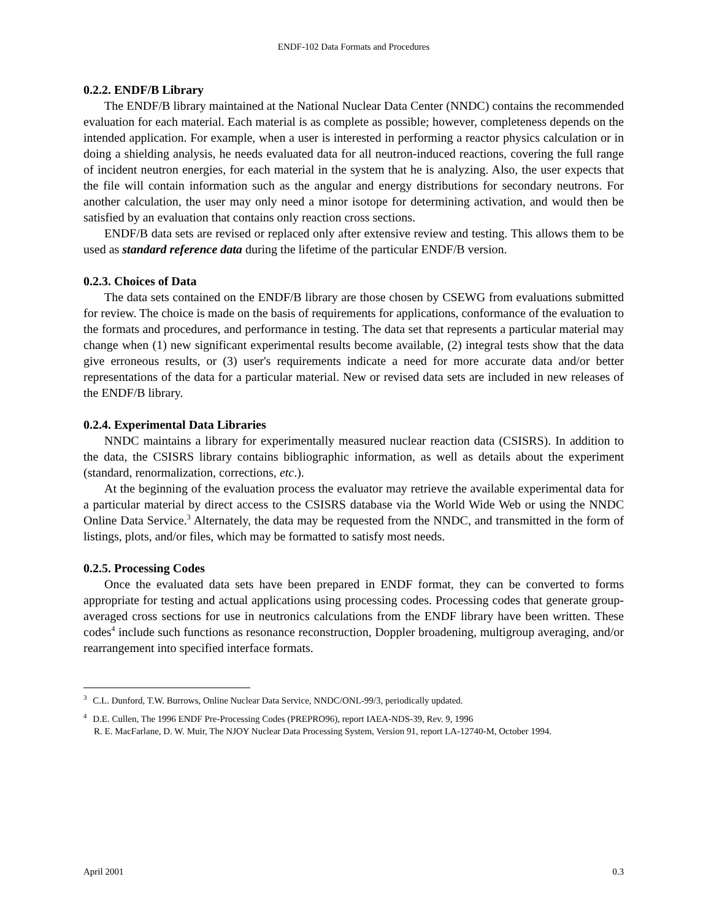ENDF-102 Data Formats and Procedures
0.2.2. ENDF/B Library
The ENDF/B library maintained at the National Nuclear Data Center (NNDC) contains the recommended evaluation for each material. Each material is as complete as possible; however, completeness depends on the intended application. For example, when a user is interested in performing a reactor physics calculation or in doing a shielding analysis, he needs evaluated data for all neutron-induced reactions, covering the full range of incident neutron energies, for each material in the system that he is analyzing. Also, the user expects that the file will contain information such as the angular and energy distributions for secondary neutrons. For another calculation, the user may only need a minor isotope for determining activation, and would then be satisfied by an evaluation that contains only reaction cross sections.
ENDF/B data sets are revised or replaced only after extensive review and testing. This allows them to be used as standard reference data during the lifetime of the particular ENDF/B version.
0.2.3. Choices of Data
The data sets contained on the ENDF/B library are those chosen by CSEWG from evaluations submitted for review. The choice is made on the basis of requirements for applications, conformance of the evaluation to the formats and procedures, and performance in testing. The data set that represents a particular material may change when (1) new significant experimental results become available, (2) integral tests show that the data give erroneous results, or (3) user's requirements indicate a need for more accurate data and/or better representations of the data for a particular material. New or revised data sets are included in new releases of the ENDF/B library.
0.2.4. Experimental Data Libraries
NNDC maintains a library for experimentally measured nuclear reaction data (CSISRS). In addition to the data, the CSISRS library contains bibliographic information, as well as details about the experiment (standard, renormalization, corrections, etc.).
At the beginning of the evaluation process the evaluator may retrieve the available experimental data for a particular material by direct access to the CSISRS database via the World Wide Web or using the NNDC Online Data Service.<sup>3</sup> Alternately, the data may be requested from the NNDC, and transmitted in the form of listings, plots, and/or files, which may be formatted to satisfy most needs.
0.2.5. Processing Codes
Once the evaluated data sets have been prepared in ENDF format, they can be converted to forms appropriate for testing and actual applications using processing codes. Processing codes that generate group-averaged cross sections for use in neutronics calculations from the ENDF library have been written. These codes<sup>4</sup> include such functions as resonance reconstruction, Doppler broadening, multigroup averaging, and/or rearrangement into specified interface formats.
<sup>3</sup> C.L. Dunford, T.W. Burrows, Online Nuclear Data Service, NNDC/ONL-99/3, periodically updated.
<sup>4</sup> D.E. Cullen, The 1996 ENDF Pre-Processing Codes (PREPRO96), report IAEA-NDS-39, Rev. 9, 1996
R. E. MacFarlane, D. W. Muir, The NJOY Nuclear Data Processing System, Version 91, report LA-12740-M, October 1994.
April 2001 0.3